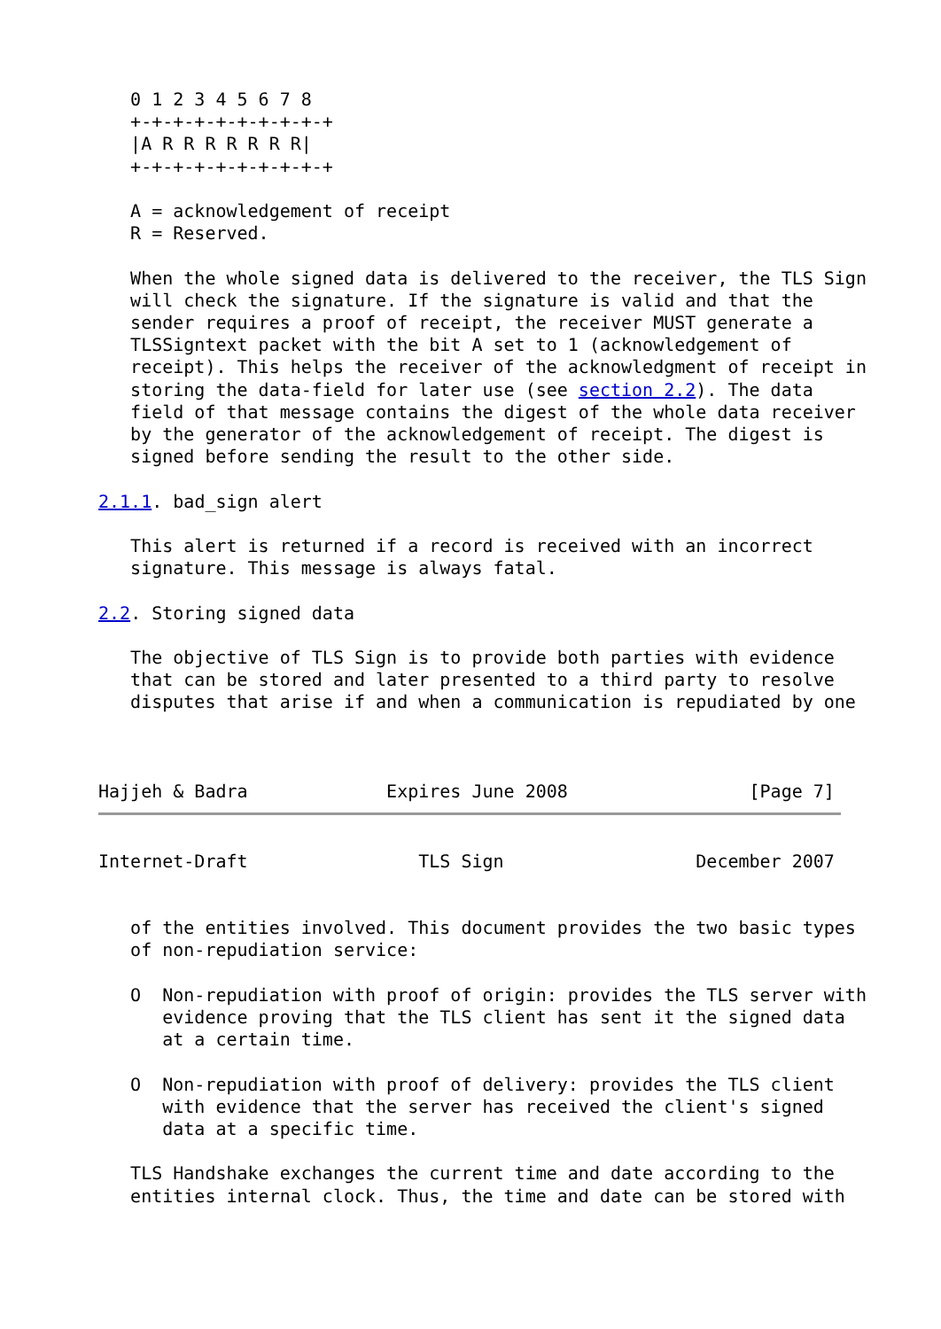0 1 2 3 4 5 6 7 8
   +-+-+-+-+-+-+-+-+-+
   |A R R R R R R R|
   +-+-+-+-+-+-+-+-+-+

   A = acknowledgement of receipt
   R = Reserved.

   When the whole signed data is delivered to the receiver, the TLS Sign
   will check the signature. If the signature is valid and that the
   sender requires a proof of receipt, the receiver MUST generate a
   TLSSigntext packet with the bit A set to 1 (acknowledgement of
   receipt). This helps the receiver of the acknowledgment of receipt in
   storing the data-field for later use (see section 2.2). The data
   field of that message contains the digest of the whole data receiver
   by the generator of the acknowledgement of receipt. The digest is
   signed before sending the result to the other side.

2.1.1. bad_sign alert

   This alert is returned if a record is received with an incorrect
   signature. This message is always fatal.

2.2. Storing signed data

   The objective of TLS Sign is to provide both parties with evidence
   that can be stored and later presented to a third party to resolve
   disputes that arise if and when a communication is repudiated by one



Hajjeh & Badra             Expires June 2008                 [Page 7]
Internet-Draft                TLS Sign                  December 2007


   of the entities involved. This document provides the two basic types
   of non-repudiation service:

   O  Non-repudiation with proof of origin: provides the TLS server with
      evidence proving that the TLS client has sent it the signed data
      at a certain time.

   O  Non-repudiation with proof of delivery: provides the TLS client
      with evidence that the server has received the client's signed
      data at a specific time.

   TLS Handshake exchanges the current time and date according to the
   entities internal clock. Thus, the time and date can be stored with